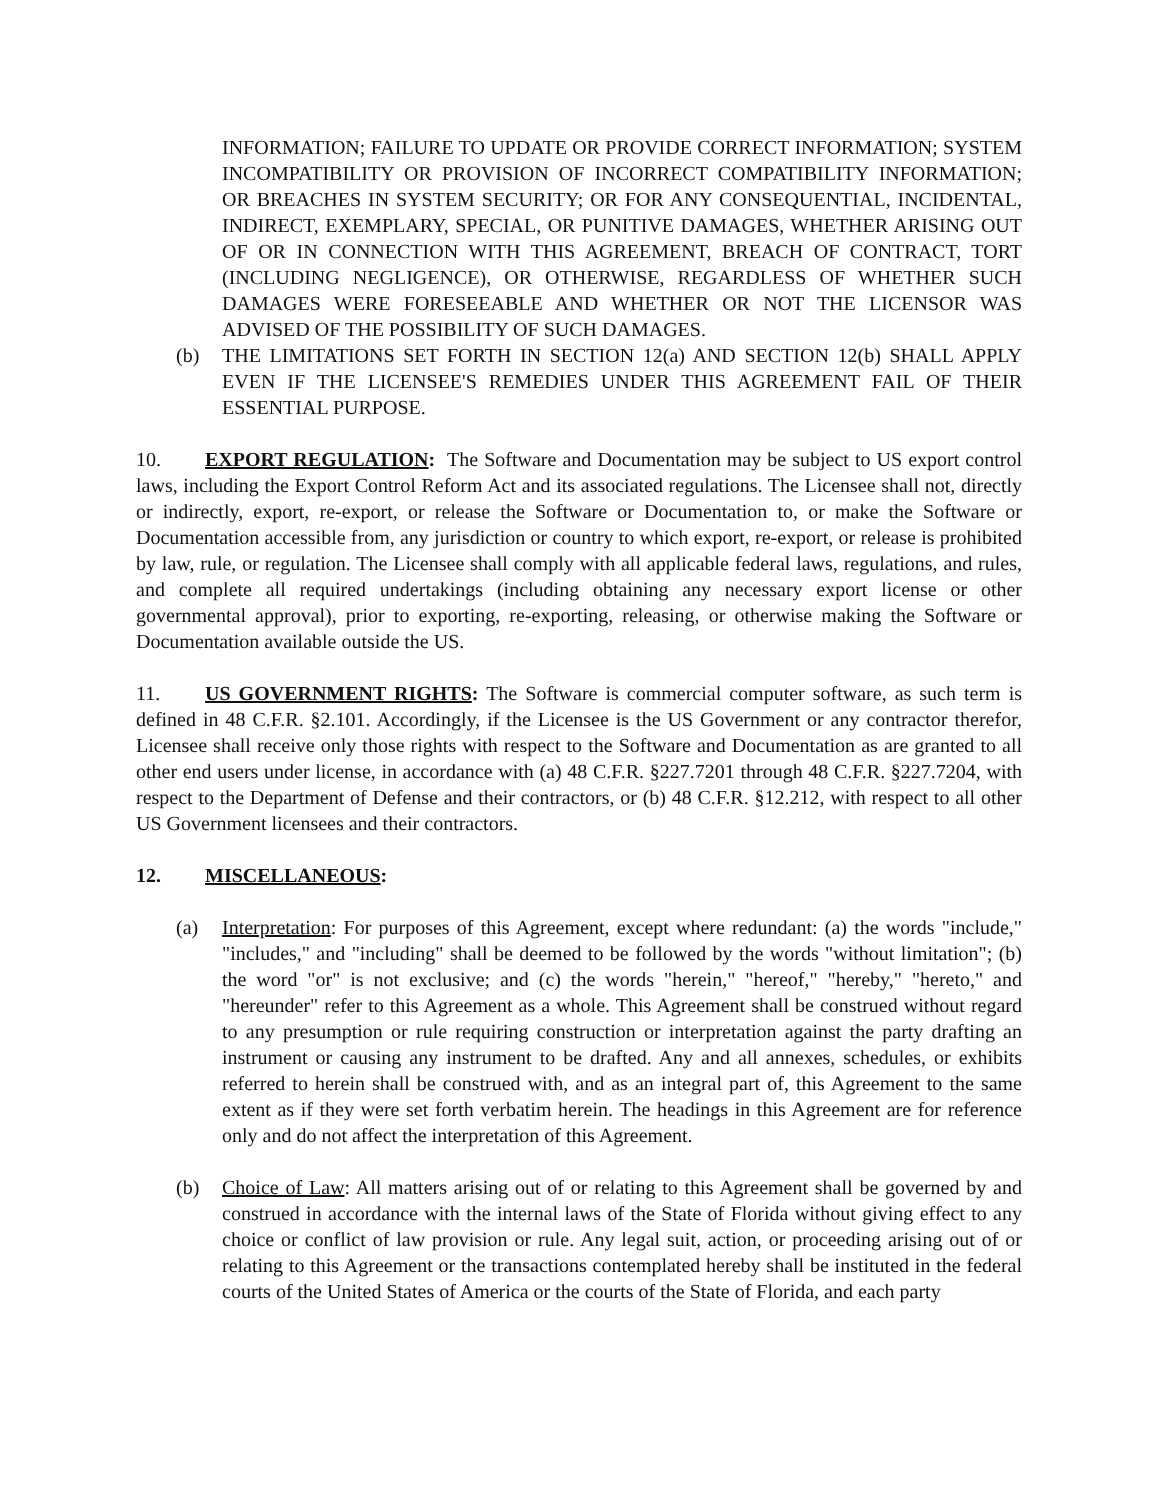INFORMATION; FAILURE TO UPDATE OR PROVIDE CORRECT INFORMATION; SYSTEM INCOMPATIBILITY OR PROVISION OF INCORRECT COMPATIBILITY INFORMATION; OR BREACHES IN SYSTEM SECURITY; OR FOR ANY CONSEQUENTIAL, INCIDENTAL, INDIRECT, EXEMPLARY, SPECIAL, OR PUNITIVE DAMAGES, WHETHER ARISING OUT OF OR IN CONNECTION WITH THIS AGREEMENT, BREACH OF CONTRACT, TORT (INCLUDING NEGLIGENCE), OR OTHERWISE, REGARDLESS OF WHETHER SUCH DAMAGES WERE FORESEEABLE AND WHETHER OR NOT THE LICENSOR WAS ADVISED OF THE POSSIBILITY OF SUCH DAMAGES.
(b) THE LIMITATIONS SET FORTH IN SECTION 12(a) AND SECTION 12(b) SHALL APPLY EVEN IF THE LICENSEE'S REMEDIES UNDER THIS AGREEMENT FAIL OF THEIR ESSENTIAL PURPOSE.
10. EXPORT REGULATION: The Software and Documentation may be subject to US export control laws, including the Export Control Reform Act and its associated regulations. The Licensee shall not, directly or indirectly, export, re-export, or release the Software or Documentation to, or make the Software or Documentation accessible from, any jurisdiction or country to which export, re-export, or release is prohibited by law, rule, or regulation. The Licensee shall comply with all applicable federal laws, regulations, and rules, and complete all required undertakings (including obtaining any necessary export license or other governmental approval), prior to exporting, re-exporting, releasing, or otherwise making the Software or Documentation available outside the US.
11. US GOVERNMENT RIGHTS: The Software is commercial computer software, as such term is defined in 48 C.F.R. §2.101. Accordingly, if the Licensee is the US Government or any contractor therefor, Licensee shall receive only those rights with respect to the Software and Documentation as are granted to all other end users under license, in accordance with (a) 48 C.F.R. §227.7201 through 48 C.F.R. §227.7204, with respect to the Department of Defense and their contractors, or (b) 48 C.F.R. §12.212, with respect to all other US Government licensees and their contractors.
12. MISCELLANEOUS:
(a) Interpretation: For purposes of this Agreement, except where redundant: (a) the words "include," "includes," and "including" shall be deemed to be followed by the words "without limitation"; (b) the word "or" is not exclusive; and (c) the words "herein," "hereof," "hereby," "hereto," and "hereunder" refer to this Agreement as a whole. This Agreement shall be construed without regard to any presumption or rule requiring construction or interpretation against the party drafting an instrument or causing any instrument to be drafted. Any and all annexes, schedules, or exhibits referred to herein shall be construed with, and as an integral part of, this Agreement to the same extent as if they were set forth verbatim herein. The headings in this Agreement are for reference only and do not affect the interpretation of this Agreement.
(b) Choice of Law: All matters arising out of or relating to this Agreement shall be governed by and construed in accordance with the internal laws of the State of Florida without giving effect to any choice or conflict of law provision or rule. Any legal suit, action, or proceeding arising out of or relating to this Agreement or the transactions contemplated hereby shall be instituted in the federal courts of the United States of America or the courts of the State of Florida, and each party